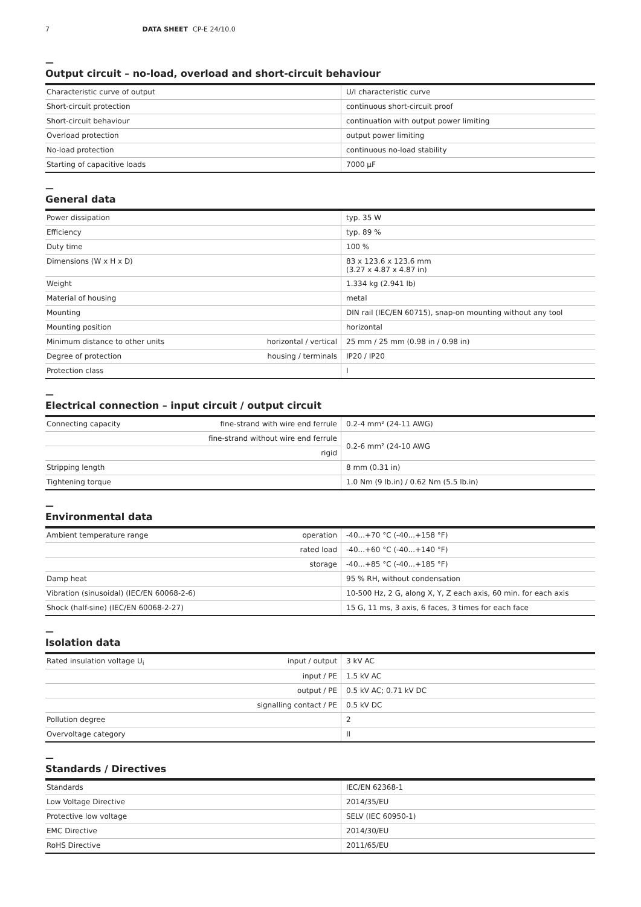7 DATA SHEET CP-E 24/10.0
—
Output circuit – no-load, overload and short-circuit behaviour
| Characteristic curve of output | U/I characteristic curve |
| Short-circuit protection | continuous short-circuit proof |
| Short-circuit behaviour | continuation with output power limiting |
| Overload protection | output power limiting |
| No-load protection | continuous no-load stability |
| Starting of capacitive loads | 7000 µF |
—
General data
| Power dissipation | | typ. 35 W |
| Efficiency | | typ. 89 % |
| Duty time | | 100 % |
| Dimensions (W x H x D) | | 83 x 123.6 x 123.6 mm (3.27 x 4.87 x 4.87 in) |
| Weight | | 1.334 kg (2.941 lb) |
| Material of housing | | metal |
| Mounting | | DIN rail (IEC/EN 60715), snap-on mounting without any tool |
| Mounting position | | horizontal |
| Minimum distance to other units | horizontal / vertical | 25 mm / 25 mm (0.98 in / 0.98 in) |
| Degree of protection | housing / terminals | IP20 / IP20 |
| Protection class | | I |
—
Electrical connection – input circuit / output circuit
| Connecting capacity | fine-strand with wire end ferrule | 0.2-4 mm² (24-11 AWG) |
| | fine-strand without wire end ferrule | 0.2-6 mm² (24-10 AWG |
| | rigid | |
| Stripping length | | 8 mm (0.31 in) |
| Tightening torque | | 1.0 Nm (9 lb.in) / 0.62 Nm (5.5 lb.in) |
—
Environmental data
| Ambient temperature range | operation | -40...+70 °C (-40...+158 °F) |
| | rated load | -40...+60 °C (-40...+140 °F) |
| | storage | -40...+85 °C (-40...+185 °F) |
| Damp heat | | 95 % RH, without condensation |
| Vibration (sinusoidal) (IEC/EN 60068-2-6) | | 10-500 Hz, 2 G, along X, Y, Z each axis, 60 min. for each axis |
| Shock (half-sine) (IEC/EN 60068-2-27) | | 15 G, 11 ms, 3 axis, 6 faces, 3 times for each face |
—
Isolation data
| Rated insulation voltage U<sub>i</sub> | input / output | 3 kV AC |
| | input / PE | 1.5 kV AC |
| | output / PE | 0.5 kV AC; 0.71 kV DC |
| | signalling contact / PE | 0.5 kV DC |
| Pollution degree | | 2 |
| Overvoltage category | | II |
—
Standards / Directives
| Standards | IEC/EN 62368-1 |
| Low Voltage Directive | 2014/35/EU |
| Protective low voltage | SELV (IEC 60950-1) |
| EMC Directive | 2014/30/EU |
| RoHS Directive | 2011/65/EU |